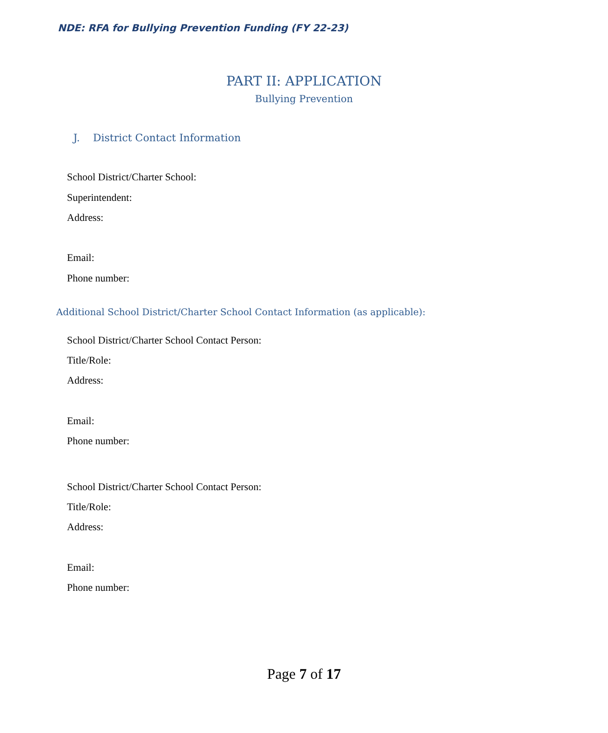NDE: RFA for Bullying Prevention Funding (FY 22-23)
PART II: APPLICATION
Bullying Prevention
J. District Contact Information
School District/Charter School:
Superintendent:
Address:
Email:
Phone number:
Additional School District/Charter School Contact Information (as applicable):
School District/Charter School Contact Person:
Title/Role:
Address:
Email:
Phone number:
School District/Charter School Contact Person:
Title/Role:
Address:
Email:
Phone number:
Page 7 of 17